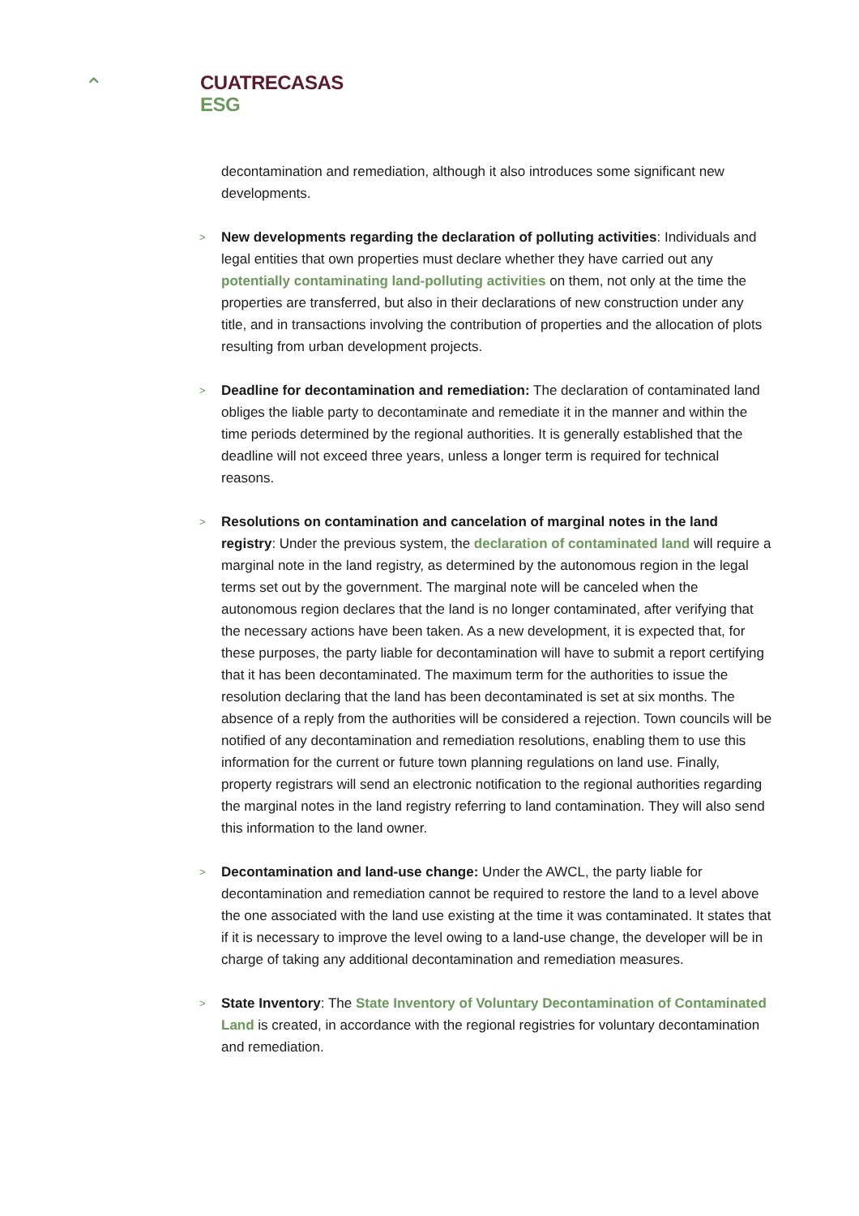⌃
CUATRECASAS
ESG
decontamination and remediation, although it also introduces some significant new developments.
> New developments regarding the declaration of polluting activities: Individuals and legal entities that own properties must declare whether they have carried out any potentially contaminating land-polluting activities on them, not only at the time the properties are transferred, but also in their declarations of new construction under any title, and in transactions involving the contribution of properties and the allocation of plots resulting from urban development projects.
> Deadline for decontamination and remediation: The declaration of contaminated land obliges the liable party to decontaminate and remediate it in the manner and within the time periods determined by the regional authorities. It is generally established that the deadline will not exceed three years, unless a longer term is required for technical reasons.
> Resolutions on contamination and cancelation of marginal notes in the land registry: Under the previous system, the declaration of contaminated land will require a marginal note in the land registry, as determined by the autonomous region in the legal terms set out by the government. The marginal note will be canceled when the autonomous region declares that the land is no longer contaminated, after verifying that the necessary actions have been taken. As a new development, it is expected that, for these purposes, the party liable for decontamination will have to submit a report certifying that it has been decontaminated. The maximum term for the authorities to issue the resolution declaring that the land has been decontaminated is set at six months. The absence of a reply from the authorities will be considered a rejection. Town councils will be notified of any decontamination and remediation resolutions, enabling them to use this information for the current or future town planning regulations on land use. Finally, property registrars will send an electronic notification to the regional authorities regarding the marginal notes in the land registry referring to land contamination. They will also send this information to the land owner.
> Decontamination and land-use change: Under the AWCL, the party liable for decontamination and remediation cannot be required to restore the land to a level above the one associated with the land use existing at the time it was contaminated. It states that if it is necessary to improve the level owing to a land-use change, the developer will be in charge of taking any additional decontamination and remediation measures.
> State Inventory: The State Inventory of Voluntary Decontamination of Contaminated Land is created, in accordance with the regional registries for voluntary decontamination and remediation.